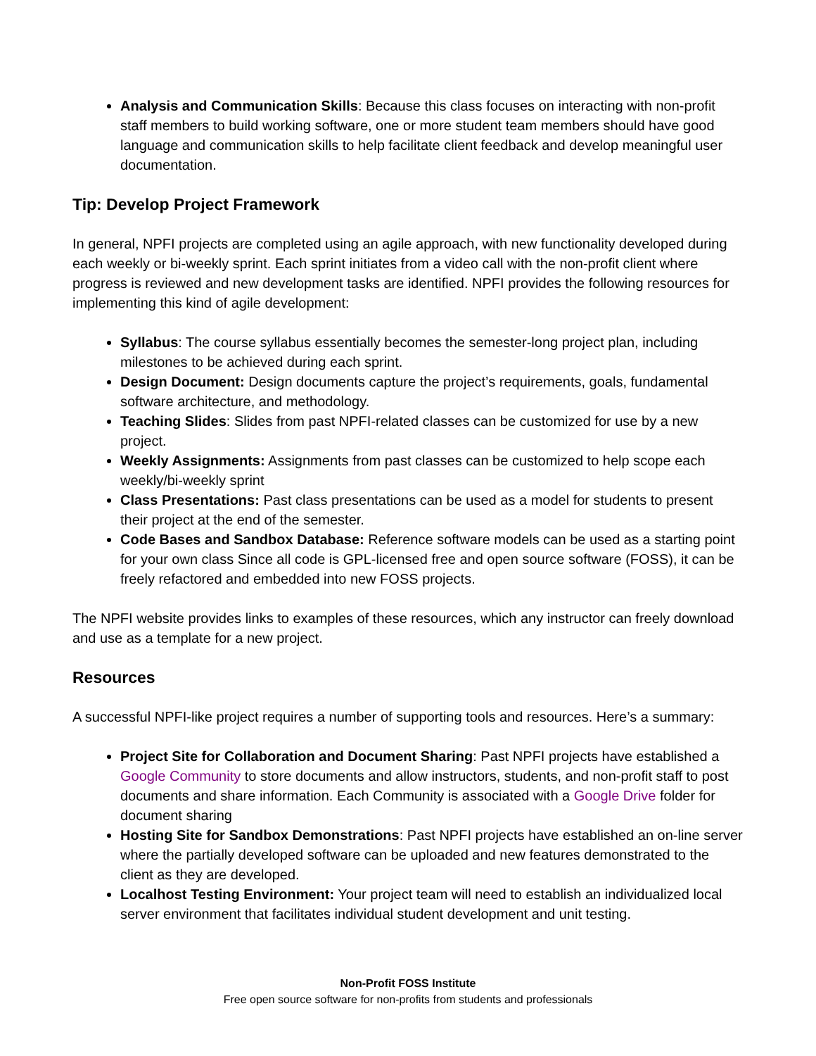Analysis and Communication Skills: Because this class focuses on interacting with non-profit staff members to build working software, one or more student team members should have good language and communication skills to help facilitate client feedback and develop meaningful user documentation.
Tip: Develop Project Framework
In general, NPFI projects are completed using an agile approach, with new functionality developed during each weekly or bi-weekly sprint. Each sprint initiates from a video call with the non-profit client where progress is reviewed and new development tasks are identified. NPFI provides the following resources for implementing this kind of agile development:
Syllabus: The course syllabus essentially becomes the semester-long project plan, including milestones to be achieved during each sprint.
Design Document: Design documents capture the project’s requirements, goals, fundamental software architecture, and methodology.
Teaching Slides: Slides from past NPFI-related classes can be customized for use by a new project.
Weekly Assignments: Assignments from past classes can be customized to help scope each weekly/bi-weekly sprint
Class Presentations: Past class presentations can be used as a model for students to present their project at the end of the semester.
Code Bases and Sandbox Database: Reference software models can be used as a starting point for your own class Since all code is GPL-licensed free and open source software (FOSS), it can be freely refactored and embedded into new FOSS projects.
The NPFI website provides links to examples of these resources, which any instructor can freely download and use as a template for a new project.
Resources
A successful NPFI-like project requires a number of supporting tools and resources. Here’s a summary:
Project Site for Collaboration and Document Sharing: Past NPFI projects have established a Google Community to store documents and allow instructors, students, and non-profit staff to post documents and share information. Each Community is associated with a Google Drive folder for document sharing
Hosting Site for Sandbox Demonstrations: Past NPFI projects have established an on-line server where the partially developed software can be uploaded and new features demonstrated to the client as they are developed.
Localhost Testing Environment: Your project team will need to establish an individualized local server environment that facilitates individual student development and unit testing.
Non-Profit FOSS Institute
Free open source software for non-profits from students and professionals